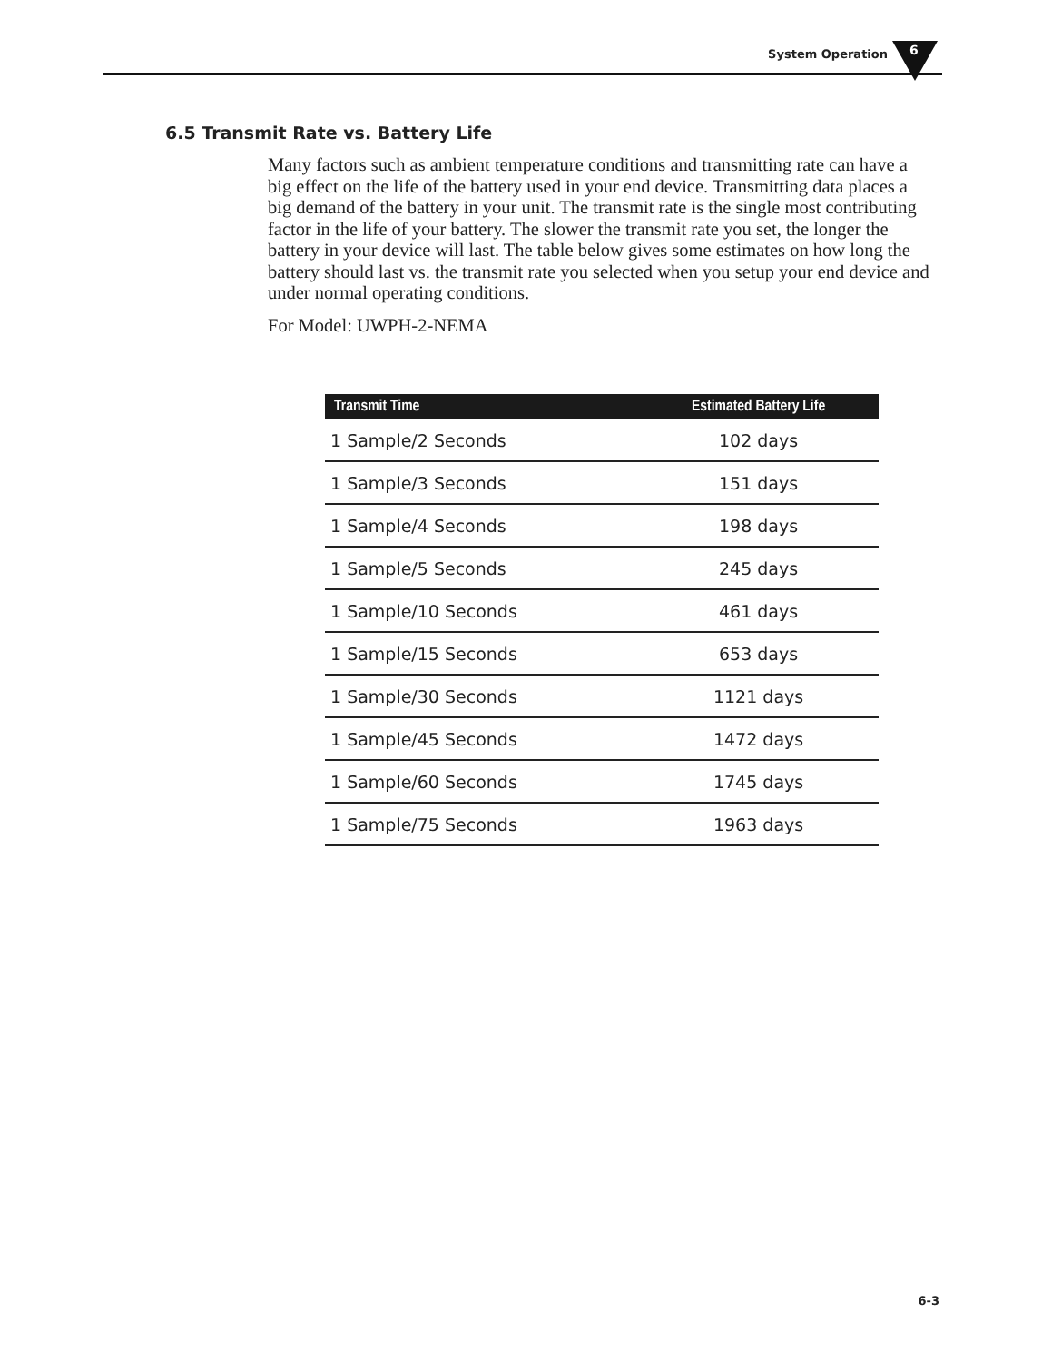System Operation 6
6.5 Transmit Rate vs. Battery Life
Many factors such as ambient temperature conditions and transmitting rate can have a big effect on the life of the battery used in your end device. Transmitting data places a big demand of the battery in your unit. The transmit rate is the single most contributing factor in the life of your battery. The slower the transmit rate you set, the longer the battery in your device will last. The table below gives some estimates on how long the battery should last vs. the transmit rate you selected when you setup your end device and under normal operating conditions.
For Model: UWPH-2-NEMA
| Transmit Time | Estimated Battery Life |
| --- | --- |
| 1 Sample/2 Seconds | 102 days |
| 1 Sample/3 Seconds | 151 days |
| 1 Sample/4 Seconds | 198 days |
| 1 Sample/5 Seconds | 245 days |
| 1 Sample/10 Seconds | 461 days |
| 1 Sample/15 Seconds | 653 days |
| 1 Sample/30 Seconds | 1121 days |
| 1 Sample/45 Seconds | 1472 days |
| 1 Sample/60 Seconds | 1745 days |
| 1 Sample/75 Seconds | 1963 days |
6-3